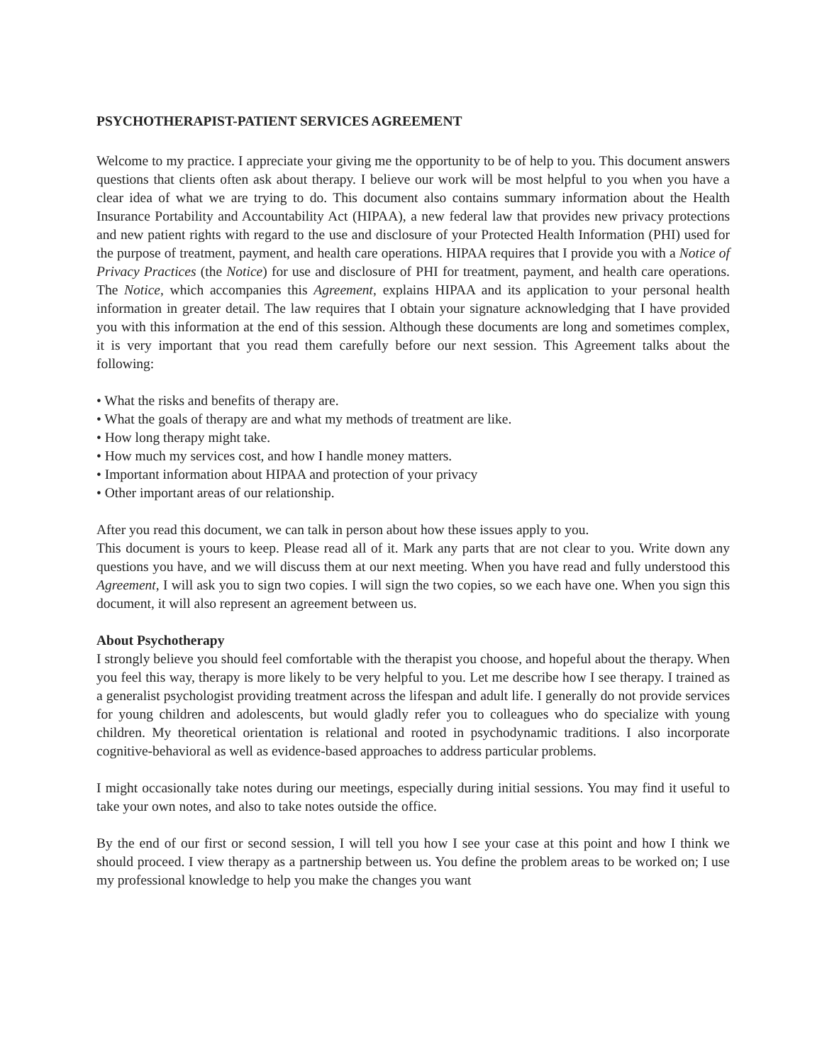PSYCHOTHERAPIST-PATIENT SERVICES AGREEMENT
Welcome to my practice. I appreciate your giving me the opportunity to be of help to you. This document answers questions that clients often ask about therapy. I believe our work will be most helpful to you when you have a clear idea of what we are trying to do. This document also contains summary information about the Health Insurance Portability and Accountability Act (HIPAA), a new federal law that provides new privacy protections and new patient rights with regard to the use and disclosure of your Protected Health Information (PHI) used for the purpose of treatment, payment, and health care operations. HIPAA requires that I provide you with a Notice of Privacy Practices (the Notice) for use and disclosure of PHI for treatment, payment, and health care operations. The Notice, which accompanies this Agreement, explains HIPAA and its application to your personal health information in greater detail. The law requires that I obtain your signature acknowledging that I have provided you with this information at the end of this session. Although these documents are long and sometimes complex, it is very important that you read them carefully before our next session. This Agreement talks about the following:
• What the risks and benefits of therapy are.
• What the goals of therapy are and what my methods of treatment are like.
• How long therapy might take.
• How much my services cost, and how I handle money matters.
• Important information about HIPAA and protection of your privacy
• Other important areas of our relationship.
After you read this document, we can talk in person about how these issues apply to you.
This document is yours to keep. Please read all of it. Mark any parts that are not clear to you. Write down any questions you have, and we will discuss them at our next meeting. When you have read and fully understood this Agreement, I will ask you to sign two copies. I will sign the two copies, so we each have one. When you sign this document, it will also represent an agreement between us.
About Psychotherapy
I strongly believe you should feel comfortable with the therapist you choose, and hopeful about the therapy. When you feel this way, therapy is more likely to be very helpful to you. Let me describe how I see therapy. I trained as a generalist psychologist providing treatment across the lifespan and adult life. I generally do not provide services for young children and adolescents, but would gladly refer you to colleagues who do specialize with young children. My theoretical orientation is relational and rooted in psychodynamic traditions. I also incorporate cognitive-behavioral as well as evidence-based approaches to address particular problems.
I might occasionally take notes during our meetings, especially during initial sessions. You may find it useful to take your own notes, and also to take notes outside the office.
By the end of our first or second session, I will tell you how I see your case at this point and how I think we should proceed. I view therapy as a partnership between us. You define the problem areas to be worked on; I use my professional knowledge to help you make the changes you want